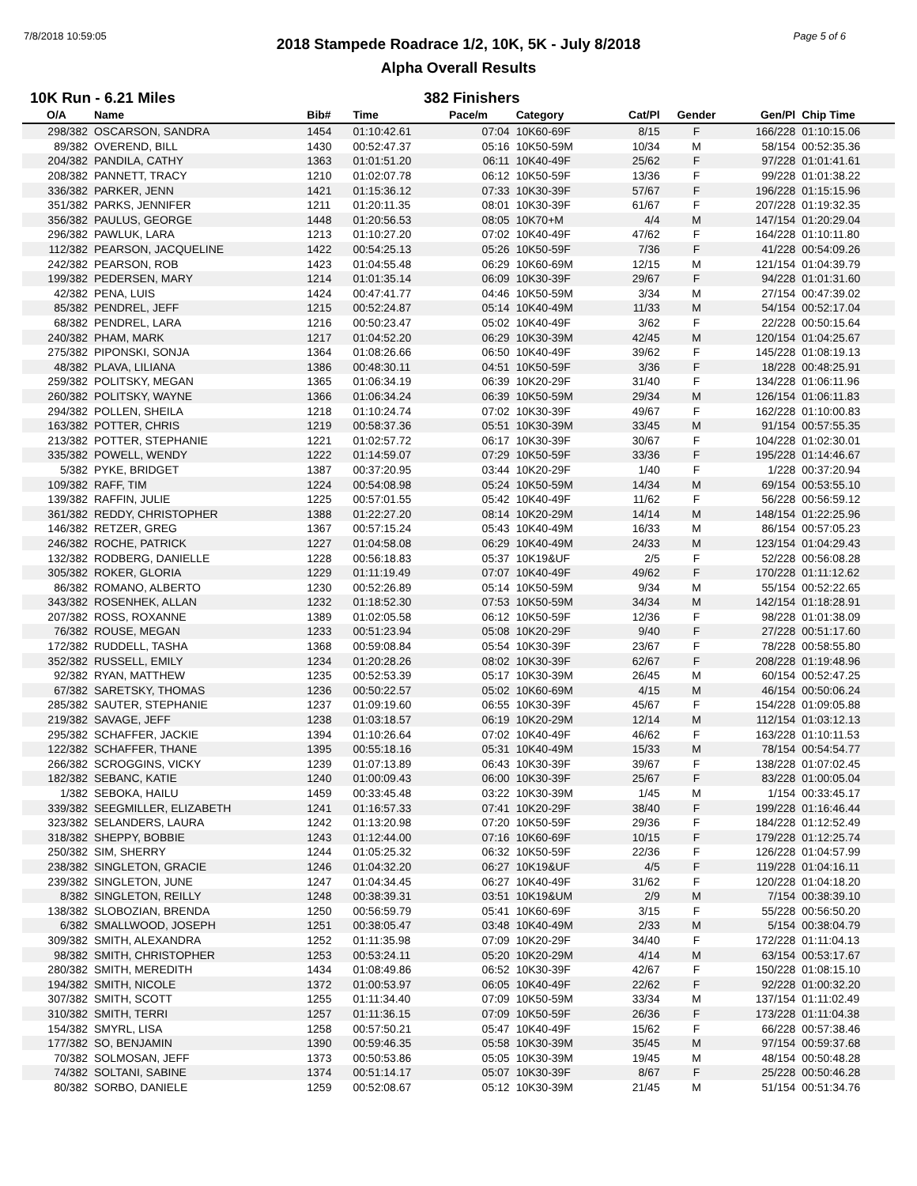7/8/2018 10:59:05 Page 5 of 6
2018 Stampede Roadrace 1/2, 10K, 5K - July 8/2018
Alpha Overall Results
10K Run - 6.21 Miles 382 Finishers
| O/A | Name | Bib# | Time | Pace/m | Category | Cat/Pl | Gender | Gen/Pl | Chip Time |
| --- | --- | --- | --- | --- | --- | --- | --- | --- | --- |
| 298/382 | OSCARSON, SANDRA | 1454 | 01:10:42.61 | 07:04 | 10K60-69F | 8/15 | F | 166/228 | 01:10:15.06 |
| 89/382 | OVEREND, BILL | 1430 | 00:52:47.37 | 05:16 | 10K50-59M | 10/34 | M | 58/154 | 00:52:35.36 |
| 204/382 | PANDILA, CATHY | 1363 | 01:01:51.20 | 06:11 | 10K40-49F | 25/62 | F | 97/228 | 01:01:41.61 |
| 208/382 | PANNETT, TRACY | 1210 | 01:02:07.78 | 06:12 | 10K50-59F | 13/36 | F | 99/228 | 01:01:38.22 |
| 336/382 | PARKER, JENN | 1421 | 01:15:36.12 | 07:33 | 10K30-39F | 57/67 | F | 196/228 | 01:15:15.96 |
| 351/382 | PARKS, JENNIFER | 1211 | 01:20:11.35 | 08:01 | 10K30-39F | 61/67 | F | 207/228 | 01:19:32.35 |
| 356/382 | PAULUS, GEORGE | 1448 | 01:20:56.53 | 08:05 | 10K70+M | 4/4 | M | 147/154 | 01:20:29.04 |
| 296/382 | PAWLUK, LARA | 1213 | 01:10:27.20 | 07:02 | 10K40-49F | 47/62 | F | 164/228 | 01:10:11.80 |
| 112/382 | PEARSON, JACQUELINE | 1422 | 00:54:25.13 | 05:26 | 10K50-59F | 7/36 | F | 41/228 | 00:54:09.26 |
| 242/382 | PEARSON, ROB | 1423 | 01:04:55.48 | 06:29 | 10K60-69M | 12/15 | M | 121/154 | 01:04:39.79 |
| 199/382 | PEDERSEN, MARY | 1214 | 01:01:35.14 | 06:09 | 10K30-39F | 29/67 | F | 94/228 | 01:01:31.60 |
| 42/382 | PENA, LUIS | 1424 | 00:47:41.77 | 04:46 | 10K50-59M | 3/34 | M | 27/154 | 00:47:39.02 |
| 85/382 | PENDREL, JEFF | 1215 | 00:52:24.87 | 05:14 | 10K40-49M | 11/33 | M | 54/154 | 00:52:17.04 |
| 68/382 | PENDREL, LARA | 1216 | 00:50:23.47 | 05:02 | 10K40-49F | 3/62 | F | 22/228 | 00:50:15.64 |
| 240/382 | PHAM, MARK | 1217 | 01:04:52.20 | 06:29 | 10K30-39M | 42/45 | M | 120/154 | 01:04:25.67 |
| 275/382 | PIPONSKI, SONJA | 1364 | 01:08:26.66 | 06:50 | 10K40-49F | 39/62 | F | 145/228 | 01:08:19.13 |
| 48/382 | PLAVA, LILIANA | 1386 | 00:48:30.11 | 04:51 | 10K50-59F | 3/36 | F | 18/228 | 00:48:25.91 |
| 259/382 | POLITSKY, MEGAN | 1365 | 01:06:34.19 | 06:39 | 10K20-29F | 31/40 | F | 134/228 | 01:06:11.96 |
| 260/382 | POLITSKY, WAYNE | 1366 | 01:06:34.24 | 06:39 | 10K50-59M | 29/34 | M | 126/154 | 01:06:11.83 |
| 294/382 | POLLEN, SHEILA | 1218 | 01:10:24.74 | 07:02 | 10K30-39F | 49/67 | F | 162/228 | 01:10:00.83 |
| 163/382 | POTTER, CHRIS | 1219 | 00:58:37.36 | 05:51 | 10K30-39M | 33/45 | M | 91/154 | 00:57:55.35 |
| 213/382 | POTTER, STEPHANIE | 1221 | 01:02:57.72 | 06:17 | 10K30-39F | 30/67 | F | 104/228 | 01:02:30.01 |
| 335/382 | POWELL, WENDY | 1222 | 01:14:59.07 | 07:29 | 10K50-59F | 33/36 | F | 195/228 | 01:14:46.67 |
| 5/382 | PYKE, BRIDGET | 1387 | 00:37:20.95 | 03:44 | 10K20-29F | 1/40 | F | 1/228 | 00:37:20.94 |
| 109/382 | RAFF, TIM | 1224 | 00:54:08.98 | 05:24 | 10K50-59M | 14/34 | M | 69/154 | 00:53:55.10 |
| 139/382 | RAFFIN, JULIE | 1225 | 00:57:01.55 | 05:42 | 10K40-49F | 11/62 | F | 56/228 | 00:56:59.12 |
| 361/382 | REDDY, CHRISTOPHER | 1388 | 01:22:27.20 | 08:14 | 10K20-29M | 14/14 | M | 148/154 | 01:22:25.96 |
| 146/382 | RETZER, GREG | 1367 | 00:57:15.24 | 05:43 | 10K40-49M | 16/33 | M | 86/154 | 00:57:05.23 |
| 246/382 | ROCHE, PATRICK | 1227 | 01:04:58.08 | 06:29 | 10K40-49M | 24/33 | M | 123/154 | 01:04:29.43 |
| 132/382 | RODBERG, DANIELLE | 1228 | 00:56:18.83 | 05:37 | 10K19&UF | 2/5 | F | 52/228 | 00:56:08.28 |
| 305/382 | ROKER, GLORIA | 1229 | 01:11:19.49 | 07:07 | 10K40-49F | 49/62 | F | 170/228 | 01:11:12.62 |
| 86/382 | ROMANO, ALBERTO | 1230 | 00:52:26.89 | 05:14 | 10K50-59M | 9/34 | M | 55/154 | 00:52:22.65 |
| 343/382 | ROSENHEK, ALLAN | 1232 | 01:18:52.30 | 07:53 | 10K50-59M | 34/34 | M | 142/154 | 01:18:28.91 |
| 207/382 | ROSS, ROXANNE | 1389 | 01:02:05.58 | 06:12 | 10K50-59F | 12/36 | F | 98/228 | 01:01:38.09 |
| 76/382 | ROUSE, MEGAN | 1233 | 00:51:23.94 | 05:08 | 10K20-29F | 9/40 | F | 27/228 | 00:51:17.60 |
| 172/382 | RUDDELL, TASHA | 1368 | 00:59:08.84 | 05:54 | 10K30-39F | 23/67 | F | 78/228 | 00:58:55.80 |
| 352/382 | RUSSELL, EMILY | 1234 | 01:20:28.26 | 08:02 | 10K30-39F | 62/67 | F | 208/228 | 01:19:48.96 |
| 92/382 | RYAN, MATTHEW | 1235 | 00:52:53.39 | 05:17 | 10K30-39M | 26/45 | M | 60/154 | 00:52:47.25 |
| 67/382 | SARETSKY, THOMAS | 1236 | 00:50:22.57 | 05:02 | 10K60-69M | 4/15 | M | 46/154 | 00:50:06.24 |
| 285/382 | SAUTER, STEPHANIE | 1237 | 01:09:19.60 | 06:55 | 10K30-39F | 45/67 | F | 154/228 | 01:09:05.88 |
| 219/382 | SAVAGE, JEFF | 1238 | 01:03:18.57 | 06:19 | 10K20-29M | 12/14 | M | 112/154 | 01:03:12.13 |
| 295/382 | SCHAFFER, JACKIE | 1394 | 01:10:26.64 | 07:02 | 10K40-49F | 46/62 | F | 163/228 | 01:10:11.53 |
| 122/382 | SCHAFFER, THANE | 1395 | 00:55:18.16 | 05:31 | 10K40-49M | 15/33 | M | 78/154 | 00:54:54.77 |
| 266/382 | SCROGGINS, VICKY | 1239 | 01:07:13.89 | 06:43 | 10K30-39F | 39/67 | F | 138/228 | 01:07:02.45 |
| 182/382 | SEBANC, KATIE | 1240 | 01:00:09.43 | 06:00 | 10K30-39F | 25/67 | F | 83/228 | 01:00:05.04 |
| 1/382 | SEBOKA, HAILU | 1459 | 00:33:45.48 | 03:22 | 10K30-39M | 1/45 | M | 1/154 | 00:33:45.17 |
| 339/382 | SEEGMILLER, ELIZABETH | 1241 | 01:16:57.33 | 07:41 | 10K20-29F | 38/40 | F | 199/228 | 01:16:46.44 |
| 323/382 | SELANDERS, LAURA | 1242 | 01:13:20.98 | 07:20 | 10K50-59F | 29/36 | F | 184/228 | 01:12:52.49 |
| 318/382 | SHEPPY, BOBBIE | 1243 | 01:12:44.00 | 07:16 | 10K60-69F | 10/15 | F | 179/228 | 01:12:25.74 |
| 250/382 | SIM, SHERRY | 1244 | 01:05:25.32 | 06:32 | 10K50-59F | 22/36 | F | 126/228 | 01:04:57.99 |
| 238/382 | SINGLETON, GRACIE | 1246 | 01:04:32.20 | 06:27 | 10K19&UF | 4/5 | F | 119/228 | 01:04:16.11 |
| 239/382 | SINGLETON, JUNE | 1247 | 01:04:34.45 | 06:27 | 10K40-49F | 31/62 | F | 120/228 | 01:04:18.20 |
| 8/382 | SINGLETON, REILLY | 1248 | 00:38:39.31 | 03:51 | 10K19&UM | 2/9 | M | 7/154 | 00:38:39.10 |
| 138/382 | SLOBOZIAN, BRENDA | 1250 | 00:56:59.79 | 05:41 | 10K60-69F | 3/15 | F | 55/228 | 00:56:50.20 |
| 6/382 | SMALLWOOD, JOSEPH | 1251 | 00:38:05.47 | 03:48 | 10K40-49M | 2/33 | M | 5/154 | 00:38:04.79 |
| 309/382 | SMITH, ALEXANDRA | 1252 | 01:11:35.98 | 07:09 | 10K20-29F | 34/40 | F | 172/228 | 01:11:04.13 |
| 98/382 | SMITH, CHRISTOPHER | 1253 | 00:53:24.11 | 05:20 | 10K20-29M | 4/14 | M | 63/154 | 00:53:17.67 |
| 280/382 | SMITH, MEREDITH | 1434 | 01:08:49.86 | 06:52 | 10K30-39F | 42/67 | F | 150/228 | 01:08:15.10 |
| 194/382 | SMITH, NICOLE | 1372 | 01:00:53.97 | 06:05 | 10K40-49F | 22/62 | F | 92/228 | 01:00:32.20 |
| 307/382 | SMITH, SCOTT | 1255 | 01:11:34.40 | 07:09 | 10K50-59M | 33/34 | M | 137/154 | 01:11:02.49 |
| 310/382 | SMITH, TERRI | 1257 | 01:11:36.15 | 07:09 | 10K50-59F | 26/36 | F | 173/228 | 01:11:04.38 |
| 154/382 | SMYRL, LISA | 1258 | 00:57:50.21 | 05:47 | 10K40-49F | 15/62 | F | 66/228 | 00:57:38.46 |
| 177/382 | SO, BENJAMIN | 1390 | 00:59:46.35 | 05:58 | 10K30-39M | 35/45 | M | 97/154 | 00:59:37.68 |
| 70/382 | SOLMOSAN, JEFF | 1373 | 00:50:53.86 | 05:05 | 10K30-39M | 19/45 | M | 48/154 | 00:50:48.28 |
| 74/382 | SOLTANI, SABINE | 1374 | 00:51:14.17 | 05:07 | 10K30-39F | 8/67 | F | 25/228 | 00:50:46.28 |
| 80/382 | SORBO, DANIELE | 1259 | 00:52:08.67 | 05:12 | 10K30-39M | 21/45 | M | 51/154 | 00:51:34.76 |